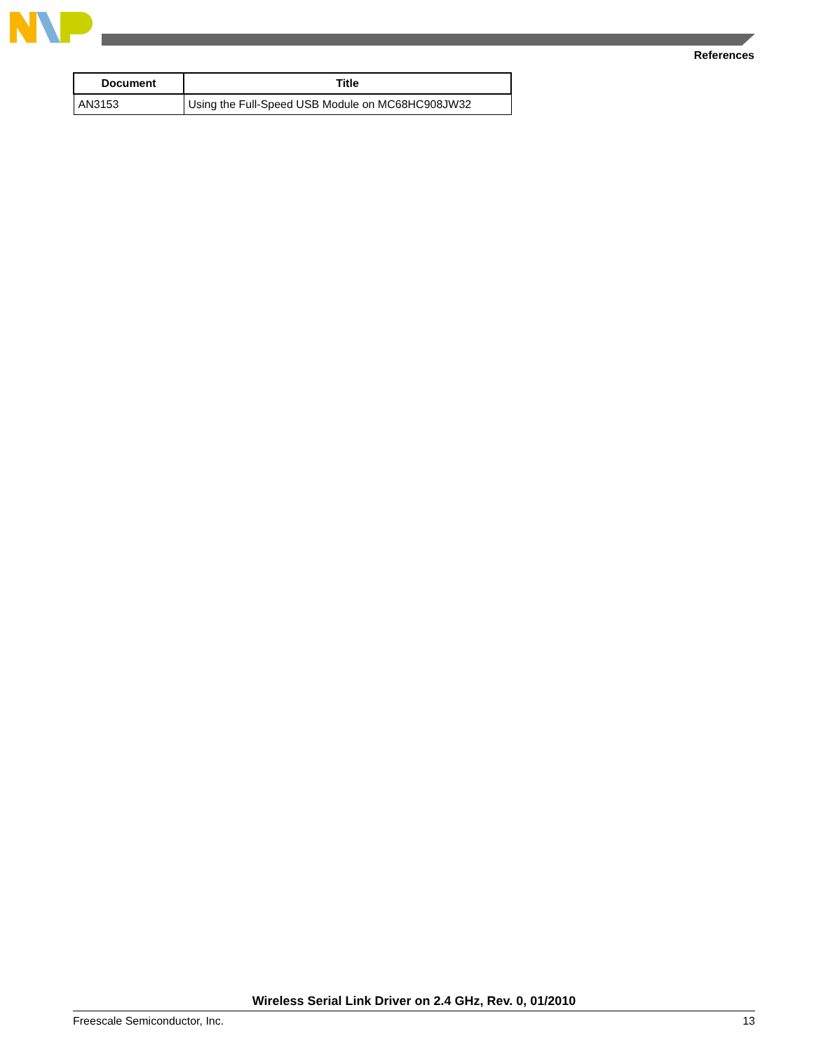References
| Document | Title |
| --- | --- |
| AN3153 | Using the Full-Speed USB Module on MC68HC908JW32 |
Wireless Serial Link Driver on 2.4 GHz, Rev. 0, 01/2010
Freescale Semiconductor, Inc. 13